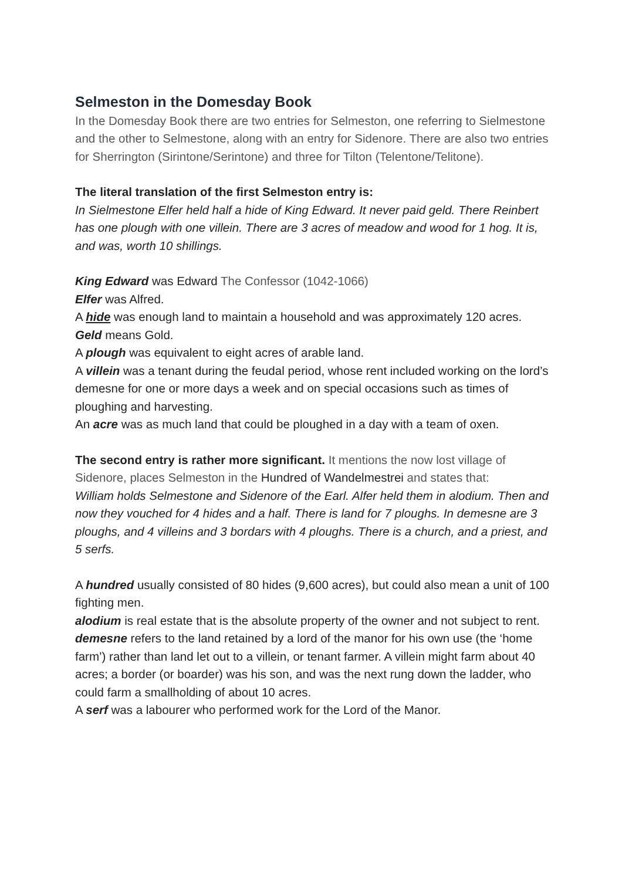Selmeston in the Domesday Book
In the Domesday Book there are two entries for Selmeston, one referring to Sielmestone and the other to Selmestone, along with an entry for Sidenore. There are also two entries for Sherrington (Sirintone/Serintone) and three for Tilton (Telentone/Telitone).
The literal translation of the first Selmeston entry is:
In Sielmestone Elfer held half a hide of King Edward. It never paid geld. There Reinbert has one plough with one villein. There are 3 acres of meadow and wood for 1 hog. It is, and was, worth 10 shillings.
King Edward was Edward The Confessor (1042-1066)
Elfer was Alfred.
A hide was enough land to maintain a household and was approximately 120 acres.
Geld means Gold.
A plough was equivalent to eight acres of arable land.
A villein was a tenant during the feudal period, whose rent included working on the lord’s demesne for one or more days a week and on special occasions such as times of ploughing and harvesting.
An acre was as much land that could be ploughed in a day with a team of oxen.
The second entry is rather more significant. It mentions the now lost village of Sidenore, places Selmeston in the Hundred of Wandelmestrei and states that:
William holds Selmestone and Sidenore of the Earl. Alfer held them in alodium. Then and now they vouched for 4 hides and a half. There is land for 7 ploughs. In demesne are 3 ploughs, and 4 villeins and 3 bordars with 4 ploughs. There is a church, and a priest, and 5 serfs.
A hundred usually consisted of 80 hides (9,600 acres), but could also mean a unit of 100 fighting men.
alodium is real estate that is the absolute property of the owner and not subject to rent.
demesne refers to the land retained by a lord of the manor for his own use (the ‘home farm’) rather than land let out to a villein, or tenant farmer. A villein might farm about 40 acres; a border (or boarder) was his son, and was the next rung down the ladder, who could farm a smallholding of about 10 acres.
A serf was a labourer who performed work for the Lord of the Manor.